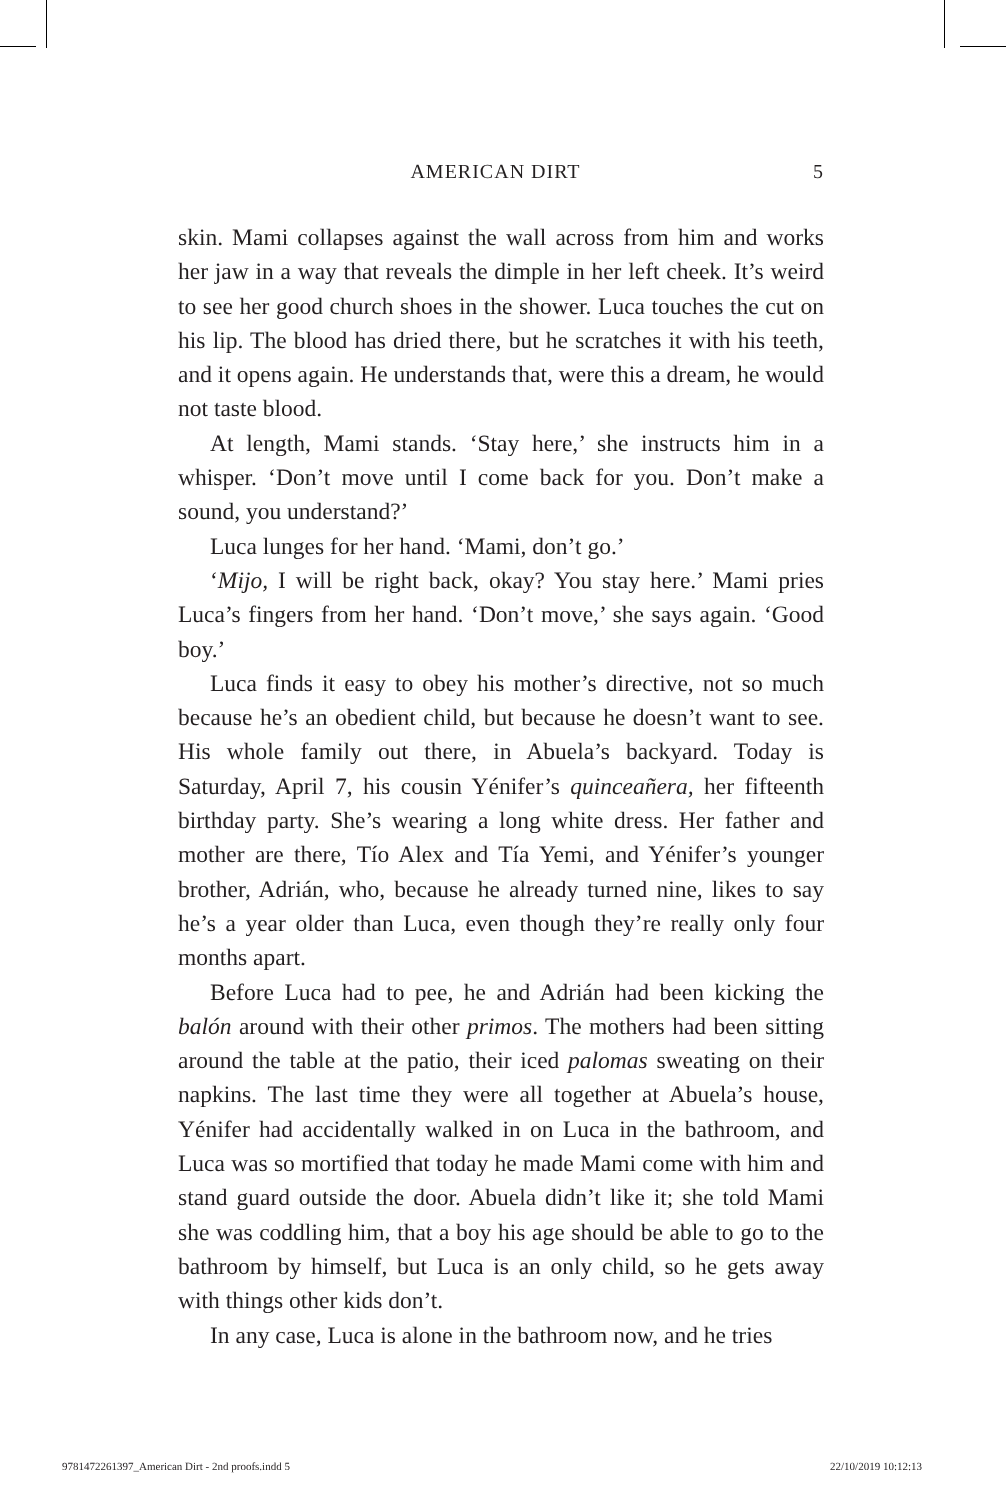AMERICAN DIRT 5
skin. Mami collapses against the wall across from him and works her jaw in a way that reveals the dimple in her left cheek. It’s weird to see her good church shoes in the shower. Luca touches the cut on his lip. The blood has dried there, but he scratches it with his teeth, and it opens again. He understands that, were this a dream, he would not taste blood.
At length, Mami stands. ‘Stay here,’ she instructs him in a whisper. ‘Don’t move until I come back for you. Don’t make a sound, you understand?’
Luca lunges for her hand. ‘Mami, don’t go.’
‘Mijo, I will be right back, okay? You stay here.’ Mami pries Luca’s fingers from her hand. ‘Don’t move,’ she says again. ‘Good boy.’
Luca finds it easy to obey his mother’s directive, not so much because he’s an obedient child, but because he doesn’t want to see. His whole family out there, in Abuela’s backyard. Today is Saturday, April 7, his cousin Yénifer’s quinceañera, her fifteenth birthday party. She’s wearing a long white dress. Her father and mother are there, Tío Alex and Tía Yemi, and Yénifer’s younger brother, Adrián, who, because he already turned nine, likes to say he’s a year older than Luca, even though they’re really only four months apart.
Before Luca had to pee, he and Adrián had been kicking the balón around with their other primos. The mothers had been sitting around the table at the patio, their iced palomas sweating on their napkins. The last time they were all together at Abuela’s house, Yénifer had accidentally walked in on Luca in the bathroom, and Luca was so mortified that today he made Mami come with him and stand guard outside the door. Abuela didn’t like it; she told Mami she was coddling him, that a boy his age should be able to go to the bathroom by himself, but Luca is an only child, so he gets away with things other kids don’t.
In any case, Luca is alone in the bathroom now, and he tries
9781472261397_American Dirt - 2nd proofs.indd 5 22/10/2019 10:12:13